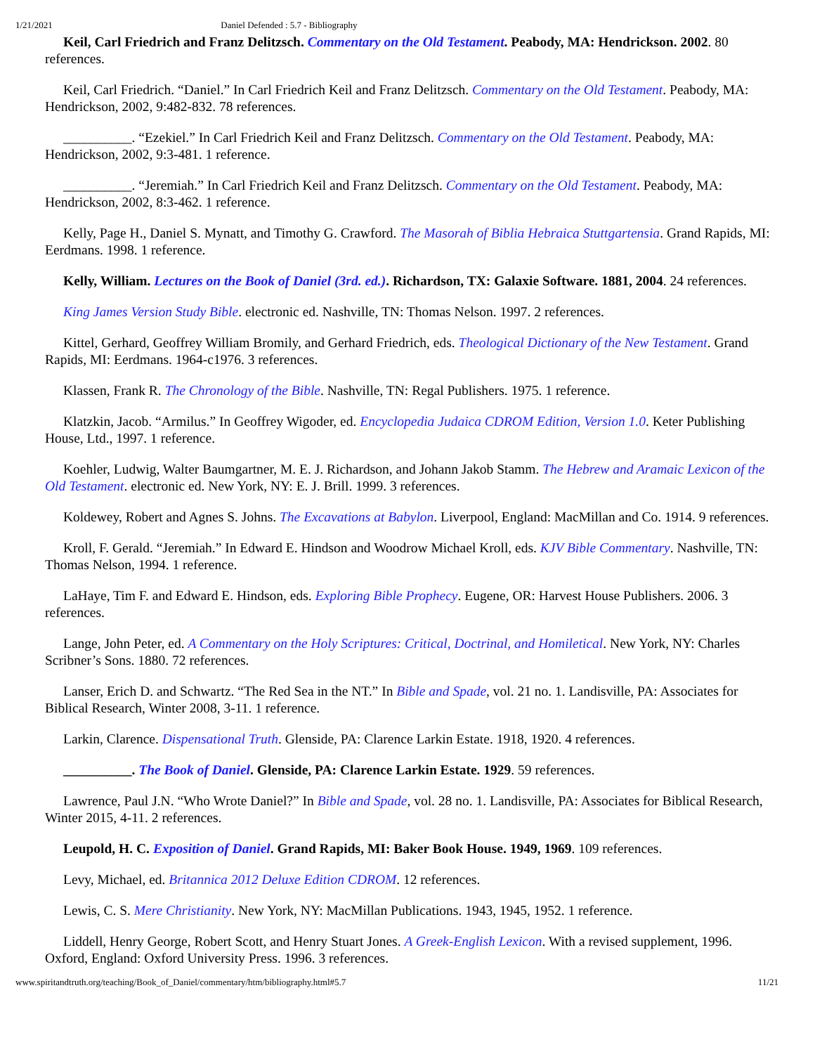1/21/2021 Daniel Defended : 5.7 - Bibliography
Keil, Carl Friedrich and Franz Delitzsch. Commentary on the Old Testament. Peabody, MA: Hendrickson. 2002. 80 references.
Keil, Carl Friedrich. “Daniel.” In Carl Friedrich Keil and Franz Delitzsch. Commentary on the Old Testament. Peabody, MA: Hendrickson, 2002, 9:482-832. 78 references.
__________. “Ezekiel.” In Carl Friedrich Keil and Franz Delitzsch. Commentary on the Old Testament. Peabody, MA: Hendrickson, 2002, 9:3-481. 1 reference.
__________. “Jeremiah.” In Carl Friedrich Keil and Franz Delitzsch. Commentary on the Old Testament. Peabody, MA: Hendrickson, 2002, 8:3-462. 1 reference.
Kelly, Page H., Daniel S. Mynatt, and Timothy G. Crawford. The Masorah of Biblia Hebraica Stuttgartensia. Grand Rapids, MI: Eerdmans. 1998. 1 reference.
Kelly, William. Lectures on the Book of Daniel (3rd. ed.). Richardson, TX: Galaxie Software. 1881, 2004. 24 references.
King James Version Study Bible. electronic ed. Nashville, TN: Thomas Nelson. 1997. 2 references.
Kittel, Gerhard, Geoffrey William Bromily, and Gerhard Friedrich, eds. Theological Dictionary of the New Testament. Grand Rapids, MI: Eerdmans. 1964-c1976. 3 references.
Klassen, Frank R. The Chronology of the Bible. Nashville, TN: Regal Publishers. 1975. 1 reference.
Klatzkin, Jacob. “Armilus.” In Geoffrey Wigoder, ed. Encyclopedia Judaica CDROM Edition, Version 1.0. Keter Publishing House, Ltd., 1997. 1 reference.
Koehler, Ludwig, Walter Baumgartner, M. E. J. Richardson, and Johann Jakob Stamm. The Hebrew and Aramaic Lexicon of the Old Testament. electronic ed. New York, NY: E. J. Brill. 1999. 3 references.
Koldewey, Robert and Agnes S. Johns. The Excavations at Babylon. Liverpool, England: MacMillan and Co. 1914. 9 references.
Kroll, F. Gerald. “Jeremiah.” In Edward E. Hindson and Woodrow Michael Kroll, eds. KJV Bible Commentary. Nashville, TN: Thomas Nelson, 1994. 1 reference.
LaHaye, Tim F. and Edward E. Hindson, eds. Exploring Bible Prophecy. Eugene, OR: Harvest House Publishers. 2006. 3 references.
Lange, John Peter, ed. A Commentary on the Holy Scriptures: Critical, Doctrinal, and Homiletical. New York, NY: Charles Scribner’s Sons. 1880. 72 references.
Lanser, Erich D. and Schwartz. “The Red Sea in the NT.” In Bible and Spade, vol. 21 no. 1. Landisville, PA: Associates for Biblical Research, Winter 2008, 3-11. 1 reference.
Larkin, Clarence. Dispensational Truth. Glenside, PA: Clarence Larkin Estate. 1918, 1920. 4 references.
__________. The Book of Daniel. Glenside, PA: Clarence Larkin Estate. 1929. 59 references.
Lawrence, Paul J.N. “Who Wrote Daniel?” In Bible and Spade, vol. 28 no. 1. Landisville, PA: Associates for Biblical Research, Winter 2015, 4-11. 2 references.
Leupold, H. C. Exposition of Daniel. Grand Rapids, MI: Baker Book House. 1949, 1969. 109 references.
Levy, Michael, ed. Britannica 2012 Deluxe Edition CDROM. 12 references.
Lewis, C. S. Mere Christianity. New York, NY: MacMillan Publications. 1943, 1945, 1952. 1 reference.
Liddell, Henry George, Robert Scott, and Henry Stuart Jones. A Greek-English Lexicon. With a revised supplement, 1996. Oxford, England: Oxford University Press. 1996. 3 references.
www.spiritandtruth.org/teaching/Book_of_Daniel/commentary/htm/bibliography.html#5.7 11/21